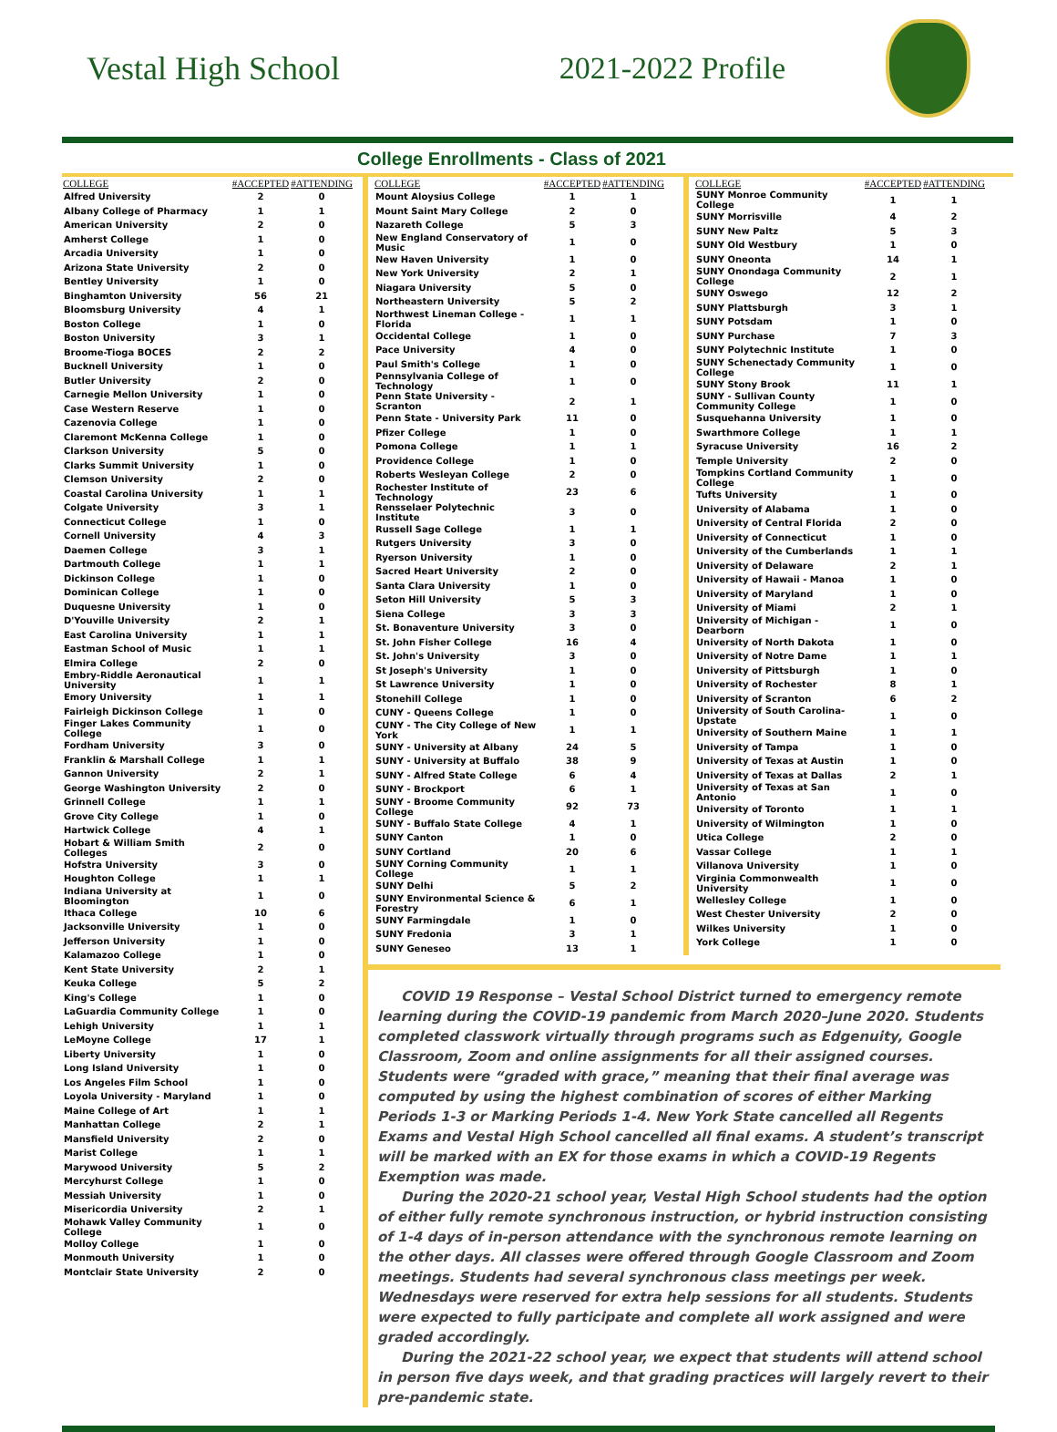Vestal High School 2021-2022 Profile
College Enrollments - Class of 2021
| COLLEGE | #ACCEPTED | #ATTENDING |
| --- | --- | --- |
| Alfred University | 2 | 0 |
| Albany College of Pharmacy | 1 | 1 |
| American University | 2 | 0 |
| Amherst College | 1 | 0 |
| Arcadia University | 1 | 0 |
| Arizona State University | 2 | 0 |
| Bentley University | 1 | 0 |
| Binghamton University | 56 | 21 |
| Bloomsburg University | 4 | 1 |
| Boston College | 1 | 0 |
| Boston University | 3 | 1 |
| Broome-Tioga BOCES | 2 | 2 |
| Bucknell University | 1 | 0 |
| Butler University | 2 | 0 |
| Carnegie Mellon University | 1 | 0 |
| Case Western Reserve | 1 | 0 |
| Cazenovia College | 1 | 0 |
| Claremont McKenna College | 1 | 0 |
| Clarkson University | 5 | 0 |
| Clarks Summit University | 1 | 0 |
| Clemson University | 2 | 0 |
| Coastal Carolina University | 1 | 1 |
| Colgate University | 3 | 1 |
| Connecticut College | 1 | 0 |
| Cornell University | 4 | 3 |
| Daemen College | 3 | 1 |
| Dartmouth College | 1 | 1 |
| Dickinson College | 1 | 0 |
| Dominican College | 1 | 0 |
| Duquesne University | 1 | 0 |
| D'Youville University | 2 | 1 |
| East Carolina University | 1 | 1 |
| Eastman School of Music | 1 | 1 |
| Elmira College | 2 | 0 |
| Embry-Riddle Aeronautical University | 1 | 1 |
| Emory University | 1 | 1 |
| Fairleigh Dickinson College | 1 | 0 |
| Finger Lakes Community College | 1 | 0 |
| Fordham University | 3 | 0 |
| Franklin & Marshall College | 1 | 1 |
| Gannon University | 2 | 1 |
| George Washington University | 2 | 0 |
| Grinnell College | 1 | 1 |
| Grove City College | 1 | 0 |
| Hartwick College | 4 | 1 |
| Hobart & William Smith Colleges | 2 | 0 |
| Hofstra University | 3 | 0 |
| Houghton College | 1 | 1 |
| Indiana University at Bloomington | 1 | 0 |
| Ithaca College | 10 | 6 |
| Jacksonville University | 1 | 0 |
| Jefferson University | 1 | 0 |
| Kalamazoo College | 1 | 0 |
| Kent State University | 2 | 1 |
| Keuka College | 5 | 2 |
| King's College | 1 | 0 |
| LaGuardia Community College | 1 | 0 |
| Lehigh University | 1 | 1 |
| LeMoyne College | 17 | 1 |
| Liberty University | 1 | 0 |
| Long Island University | 1 | 0 |
| Los Angeles Film School | 1 | 0 |
| Loyola University - Maryland | 1 | 0 |
| Maine College of Art | 1 | 1 |
| Manhattan College | 2 | 1 |
| Mansfield University | 2 | 0 |
| Marist College | 1 | 1 |
| Marywood University | 5 | 2 |
| Mercyhurst College | 1 | 0 |
| Messiah University | 1 | 0 |
| Misericordia University | 2 | 1 |
| Mohawk Valley Community College | 1 | 0 |
| Molloy College | 1 | 0 |
| Monmouth University | 1 | 0 |
| Montclair State University | 2 | 0 |
| COLLEGE | #ACCEPTED | #ATTENDING |
| --- | --- | --- |
| Mount Aloysius College | 1 | 1 |
| Mount Saint Mary College | 2 | 0 |
| Nazareth College | 5 | 3 |
| New England Conservatory of Music | 1 | 0 |
| New Haven University | 1 | 0 |
| New York University | 2 | 1 |
| Niagara University | 5 | 0 |
| Northeastern University | 5 | 2 |
| Northwest Lineman College - Florida | 1 | 1 |
| Occidental College | 1 | 0 |
| Pace University | 4 | 0 |
| Paul Smith's College | 1 | 0 |
| Pennsylvania College of Technology | 1 | 0 |
| Penn State University - Scranton | 2 | 1 |
| Penn State - University Park | 11 | 0 |
| Pfizer College | 1 | 0 |
| Pomona College | 1 | 1 |
| Providence College | 1 | 0 |
| Roberts Wesleyan College | 2 | 0 |
| Rochester Institute of Technology | 23 | 6 |
| Rensselaer Polytechnic Institute | 3 | 0 |
| Russell Sage College | 1 | 1 |
| Rutgers University | 3 | 0 |
| Ryerson University | 1 | 0 |
| Sacred Heart University | 2 | 0 |
| Santa Clara University | 1 | 0 |
| Seton Hill University | 5 | 3 |
| Siena College | 3 | 3 |
| St. Bonaventure University | 3 | 0 |
| St. John Fisher College | 16 | 4 |
| St. John's University | 3 | 0 |
| St Joseph's University | 1 | 0 |
| St Lawrence University | 1 | 0 |
| Stonehill College | 1 | 0 |
| CUNY - Queens College | 1 | 0 |
| CUNY - The City College of New York | 1 | 1 |
| SUNY - University at Albany | 24 | 5 |
| SUNY - University at Buffalo | 38 | 9 |
| SUNY - Alfred State College | 6 | 4 |
| SUNY - Brockport | 6 | 1 |
| SUNY - Broome Community College | 92 | 73 |
| SUNY - Buffalo State College | 4 | 1 |
| SUNY Canton | 1 | 0 |
| SUNY Cortland | 20 | 6 |
| SUNY Corning Community College | 1 | 1 |
| SUNY Delhi | 5 | 2 |
| SUNY Environmental Science & Forestry | 6 | 1 |
| SUNY Farmingdale | 1 | 0 |
| SUNY Fredonia | 3 | 1 |
| SUNY Geneseo | 13 | 1 |
| COLLEGE | #ACCEPTED | #ATTENDING |
| --- | --- | --- |
| SUNY Monroe Community College | 1 | 1 |
| SUNY Morrisville | 4 | 2 |
| SUNY New Paltz | 5 | 3 |
| SUNY Old Westbury | 1 | 0 |
| SUNY Oneonta | 14 | 1 |
| SUNY Onondaga Community College | 2 | 1 |
| SUNY Oswego | 12 | 2 |
| SUNY Plattsburgh | 3 | 1 |
| SUNY Potsdam | 1 | 0 |
| SUNY Purchase | 7 | 3 |
| SUNY Polytechnic Institute | 1 | 0 |
| SUNY Schenectady Community College | 1 | 0 |
| SUNY Stony Brook | 11 | 1 |
| SUNY - Sullivan County Community College | 1 | 0 |
| Susquehanna University | 1 | 0 |
| Swarthmore College | 1 | 1 |
| Syracuse University | 16 | 2 |
| Temple University | 2 | 0 |
| Tompkins Cortland Community College | 1 | 0 |
| Tufts University | 1 | 0 |
| University of Alabama | 1 | 0 |
| University of Central Florida | 2 | 0 |
| University of Connecticut | 1 | 0 |
| University of the Cumberlands | 1 | 1 |
| University of Delaware | 2 | 1 |
| University of Hawaii - Manoa | 1 | 0 |
| University of Maryland | 1 | 0 |
| University of Miami | 2 | 1 |
| University of Michigan - Dearborn | 1 | 0 |
| University of North Dakota | 1 | 0 |
| University of Notre Dame | 1 | 1 |
| University of Pittsburgh | 1 | 0 |
| University of Rochester | 8 | 1 |
| University of Scranton | 6 | 2 |
| University of South Carolina-Upstate | 1 | 0 |
| University of Southern Maine | 1 | 1 |
| University of Tampa | 1 | 0 |
| University of Texas at Austin | 1 | 0 |
| University of Texas at Dallas | 2 | 1 |
| University of Texas at San Antonio | 1 | 0 |
| University of Toronto | 1 | 1 |
| University of Wilmington | 1 | 0 |
| Utica College | 2 | 0 |
| Vassar College | 1 | 1 |
| Villanova University | 1 | 0 |
| Virginia Commonwealth University | 1 | 0 |
| Wellesley College | 1 | 0 |
| West Chester University | 2 | 0 |
| Wilkes University | 1 | 0 |
| York College | 1 | 0 |
COVID 19 Response – Vestal School District turned to emergency remote learning during the COVID-19 pandemic from March 2020–June 2020. Students completed classwork virtually through programs such as Edgenuity, Google Classroom, Zoom and online assignments for all their assigned courses. Students were “graded with grace,” meaning that their final average was computed by using the highest combination of scores of either Marking Periods 1-3 or Marking Periods 1-4. New York State cancelled all Regents Exams and Vestal High School cancelled all final exams. A student’s transcript will be marked with an EX for those exams in which a COVID-19 Regents Exemption was made.
During the 2020-21 school year, Vestal High School students had the option of either fully remote synchronous instruction, or hybrid instruction consisting of 1-4 days of in-person attendance with the synchronous remote learning on the other days. All classes were offered through Google Classroom and Zoom meetings. Students had several synchronous class meetings per week. Wednesdays were reserved for extra help sessions for all students. Students were expected to fully participate and complete all work assigned and were graded accordingly.
During the 2021-22 school year, we expect that students will attend school in person five days week, and that grading practices will largely revert to their pre-pandemic state.